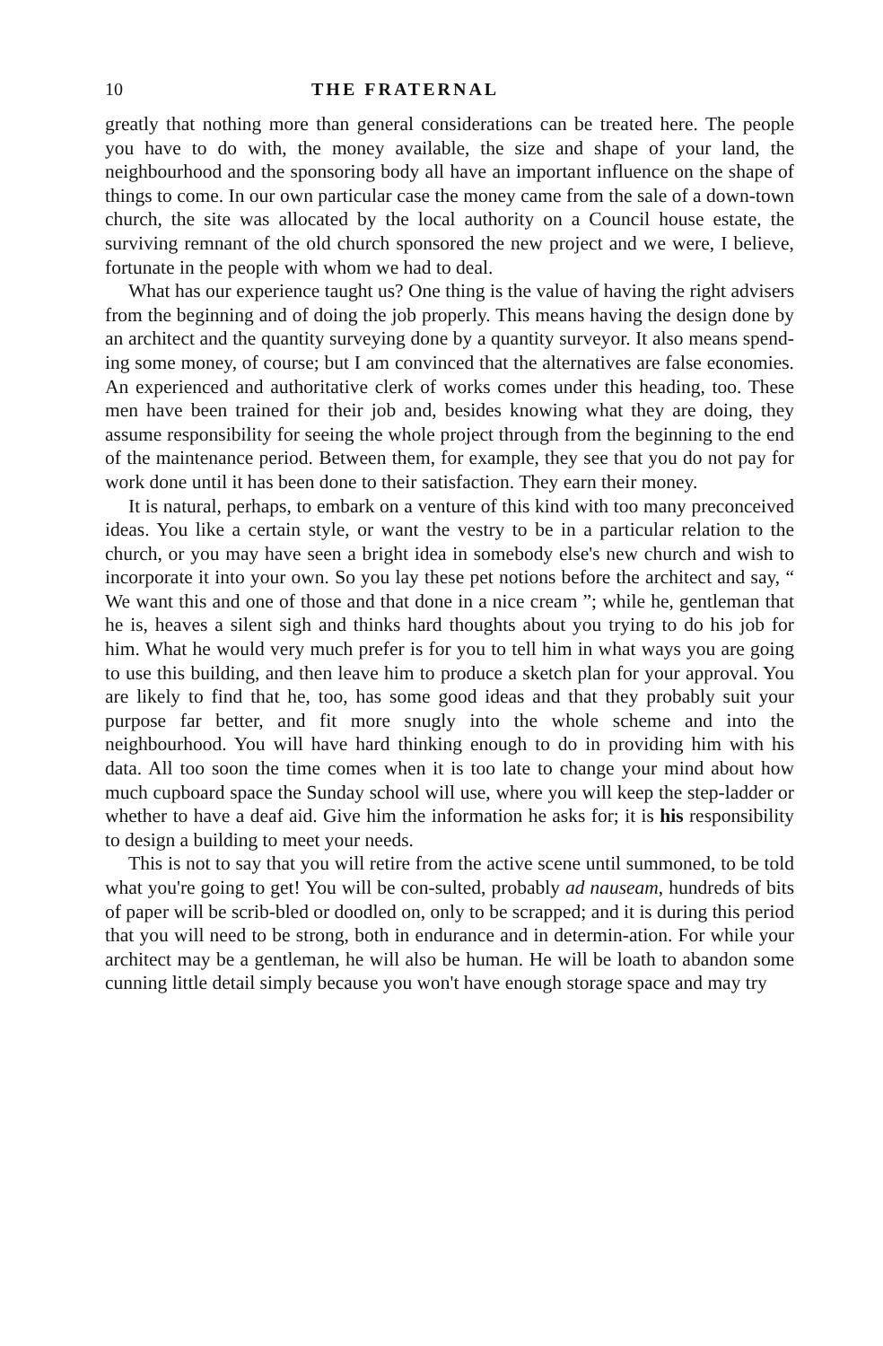10 THE FRATERNAL
greatly that nothing more than general considerations can be treated here. The people you have to do with, the money available, the size and shape of your land, the neighbourhood and the sponsoring body all have an important influence on the shape of things to come. In our own particular case the money came from the sale of a down-town church, the site was allocated by the local authority on a Council house estate, the surviving remnant of the old church sponsored the new project and we were, I believe, fortunate in the people with whom we had to deal.
What has our experience taught us? One thing is the value of having the right advisers from the beginning and of doing the job properly. This means having the design done by an architect and the quantity surveying done by a quantity surveyor. It also means spend-ing some money, of course; but I am convinced that the alternatives are false economies. An experienced and authoritative clerk of works comes under this heading, too. These men have been trained for their job and, besides knowing what they are doing, they assume responsibility for seeing the whole project through from the beginning to the end of the maintenance period. Between them, for example, they see that you do not pay for work done until it has been done to their satisfaction. They earn their money.
It is natural, perhaps, to embark on a venture of this kind with too many preconceived ideas. You like a certain style, or want the vestry to be in a particular relation to the church, or you may have seen a bright idea in somebody else's new church and wish to incorporate it into your own. So you lay these pet notions before the architect and say, “ We want this and one of those and that done in a nice cream ”; while he, gentleman that he is, heaves a silent sigh and thinks hard thoughts about you trying to do his job for him. What he would very much prefer is for you to tell him in what ways you are going to use this building, and then leave him to produce a sketch plan for your approval. You are likely to find that he, too, has some good ideas and that they probably suit your purpose far better, and fit more snugly into the whole scheme and into the neighbourhood. You will have hard thinking enough to do in providing him with his data. All too soon the time comes when it is too late to change your mind about how much cupboard space the Sunday school will use, where you will keep the step-ladder or whether to have a deaf aid. Give him the information he asks for; it is his responsibility to design a building to meet your needs.
This is not to say that you will retire from the active scene until summoned, to be told what you're going to get! You will be con-sulted, probably ad nauseam, hundreds of bits of paper will be scrib-bled or doodled on, only to be scrapped; and it is during this period that you will need to be strong, both in endurance and in determin-ation. For while your architect may be a gentleman, he will also be human. He will be loath to abandon some cunning little detail simply because you won't have enough storage space and may try